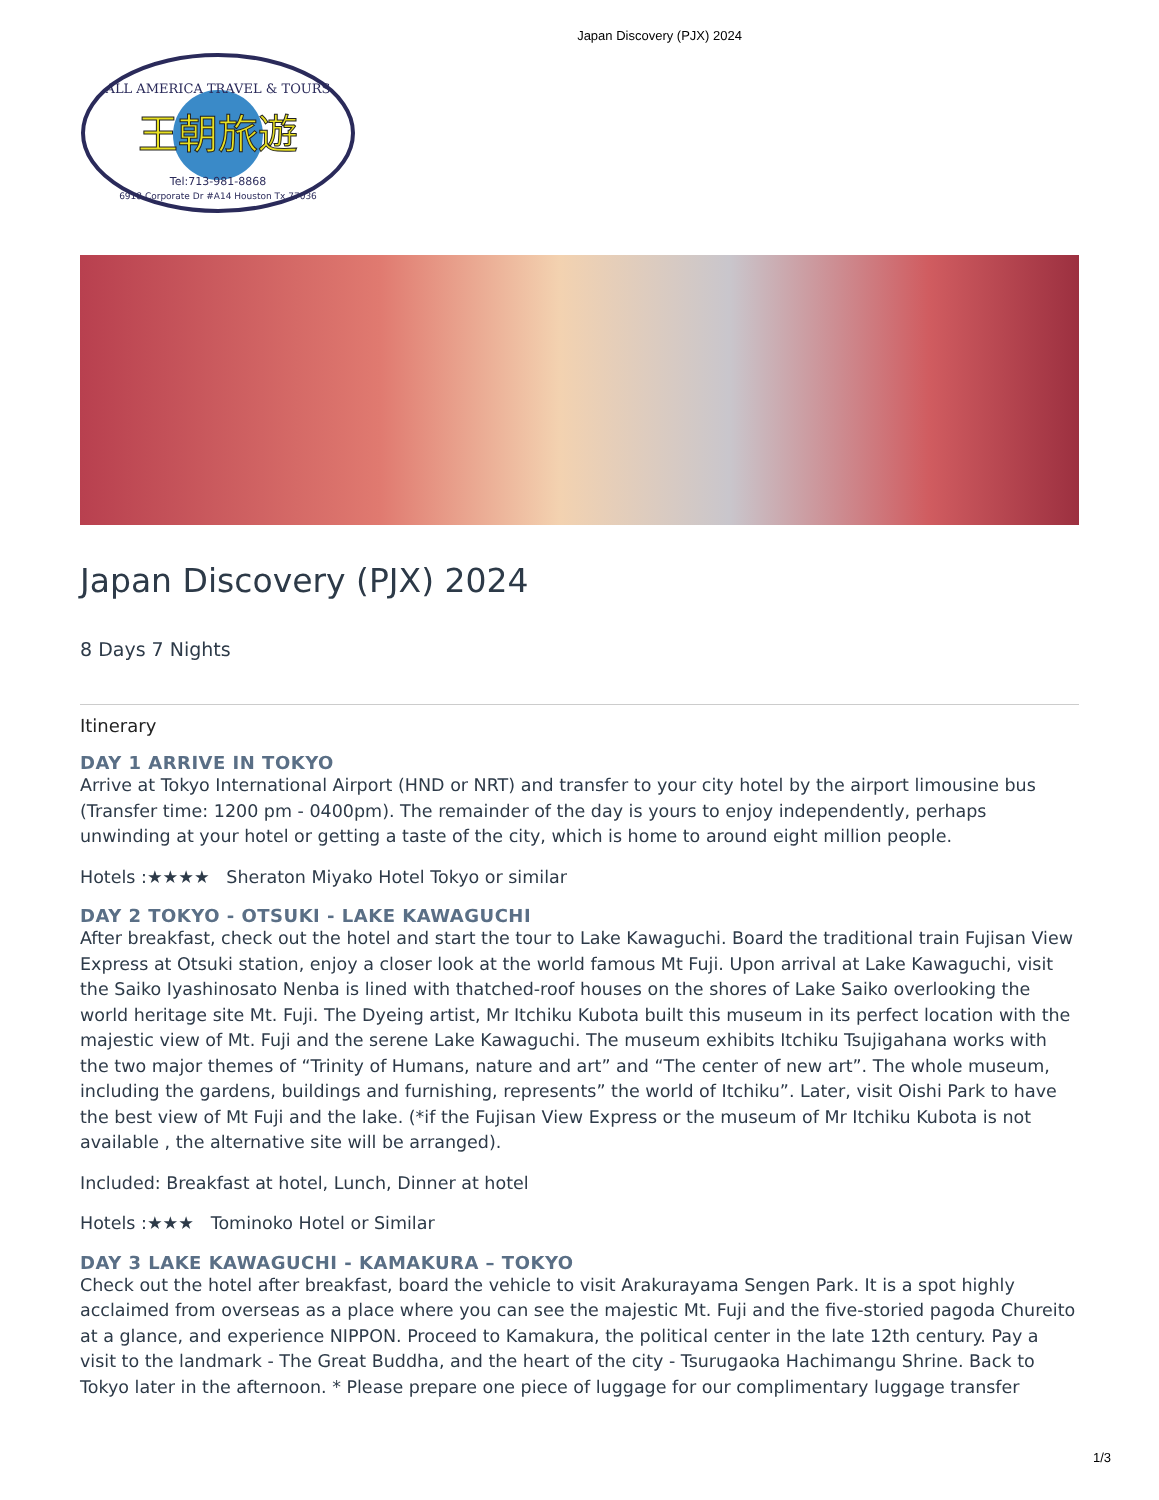Japan Discovery (PJX) 2024
ALL AMERICA TRAVEL & TOURS
王朝旅遊
Tel:713-981-8868
6918 Corporate Dr #A14 Houston Tx 77036
Japan Discovery (PJX) 2024
8 Days 7 Nights
Itinerary
DAY 1 ARRIVE IN TOKYO
Arrive at Tokyo International Airport (HND or NRT) and transfer to your city hotel by the airport limousine bus (Transfer time: 1200 pm - 0400pm). The remainder of the day is yours to enjoy independently, perhaps unwinding at your hotel or getting a taste of the city, which is home to around eight million people.
Hotels :★★★★ Sheraton Miyako Hotel Tokyo or similar
DAY 2 TOKYO - OTSUKI - LAKE KAWAGUCHI
After breakfast, check out the hotel and start the tour to Lake Kawaguchi. Board the traditional train Fujisan View Express at Otsuki station, enjoy a closer look at the world famous Mt Fuji. Upon arrival at Lake Kawaguchi, visit the Saiko Iyashinosato Nenba is lined with thatched-roof houses on the shores of Lake Saiko overlooking the world heritage site Mt. Fuji. The Dyeing artist, Mr Itchiku Kubota built this museum in its perfect location with the majestic view of Mt. Fuji and the serene Lake Kawaguchi. The museum exhibits Itchiku Tsujigahana works with the two major themes of “Trinity of Humans, nature and art” and “The center of new art”. The whole museum, including the gardens, buildings and furnishing, represents” the world of Itchiku”. Later, visit Oishi Park to have the best view of Mt Fuji and the lake. (*if the Fujisan View Express or the museum of Mr Itchiku Kubota is not available , the alternative site will be arranged).
Included: Breakfast at hotel, Lunch, Dinner at hotel
Hotels :★★★ Tominoko Hotel or Similar
DAY 3 LAKE KAWAGUCHI - KAMAKURA – TOKYO
Check out the hotel after breakfast, board the vehicle to visit Arakurayama Sengen Park. It is a spot highly acclaimed from overseas as a place where you can see the majestic Mt. Fuji and the five-storied pagoda Chureito at a glance, and experience NIPPON. Proceed to Kamakura, the political center in the late 12th century. Pay a visit to the landmark - The Great Buddha, and the heart of the city - Tsurugaoka Hachimangu Shrine. Back to Tokyo later in the afternoon. * Please prepare one piece of luggage for our complimentary luggage transfer
1/3